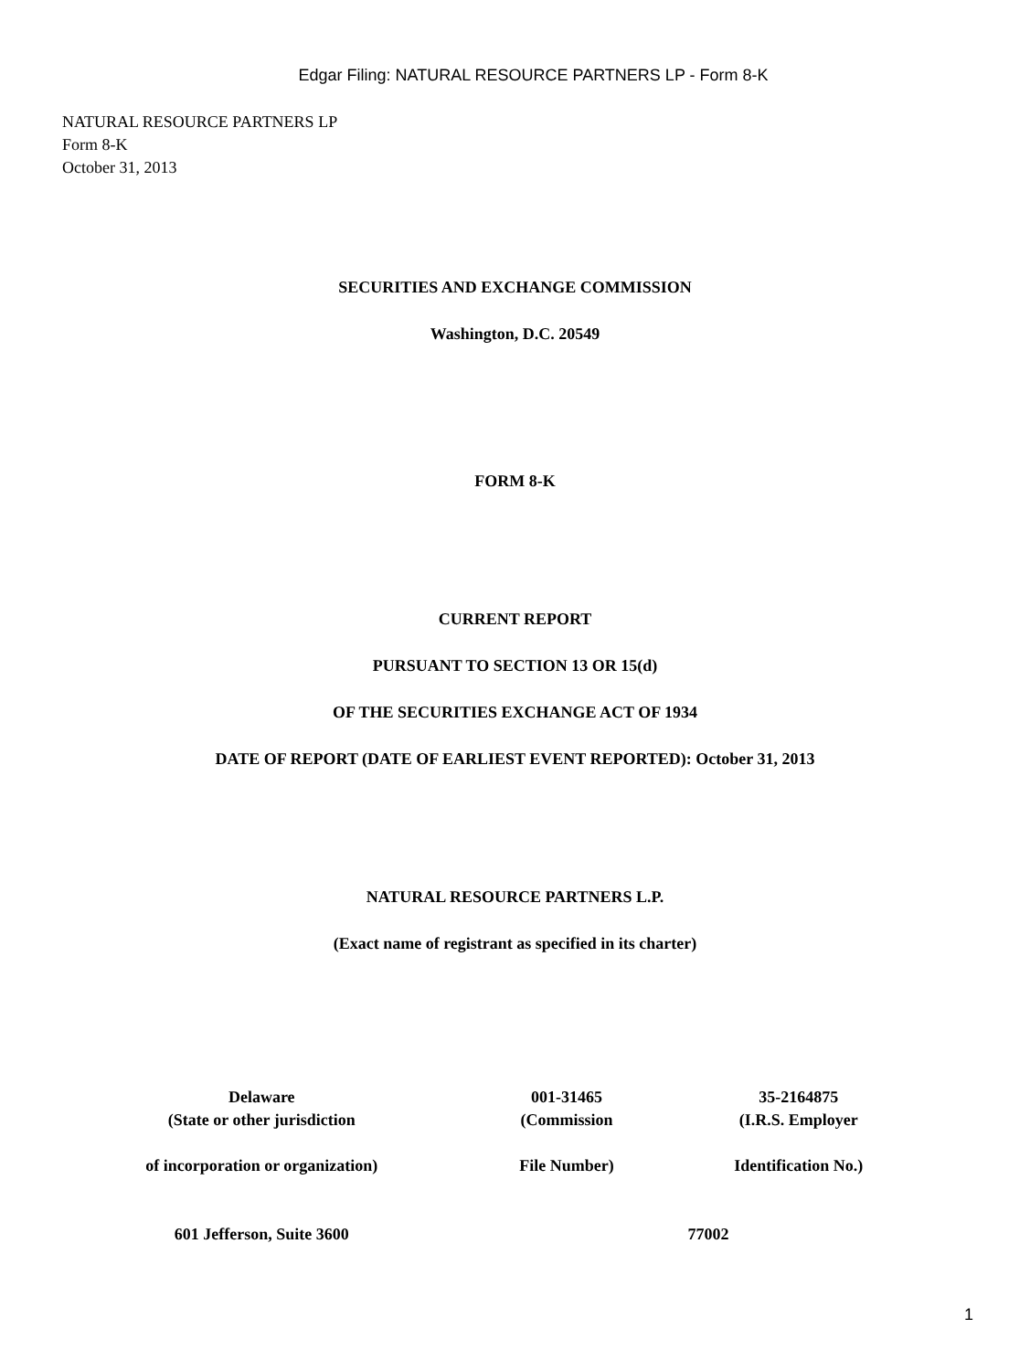Edgar Filing: NATURAL RESOURCE PARTNERS LP - Form 8-K
NATURAL RESOURCE PARTNERS LP
Form 8-K
October 31, 2013
SECURITIES AND EXCHANGE COMMISSION
Washington, D.C. 20549
FORM 8-K
CURRENT REPORT
PURSUANT TO SECTION 13 OR 15(d)
OF THE SECURITIES EXCHANGE ACT OF 1934
DATE OF REPORT (DATE OF EARLIEST EVENT REPORTED): October 31, 2013
NATURAL RESOURCE PARTNERS L.P.
(Exact name of registrant as specified in its charter)
| Delaware | 001-31465 | 35-2164875 |
| (State or other jurisdiction | (Commission | (I.R.S. Employer |
| of incorporation or organization) | File Number) | Identification No.) |
| 601 Jefferson, Suite 3600 | 77002 | |
1